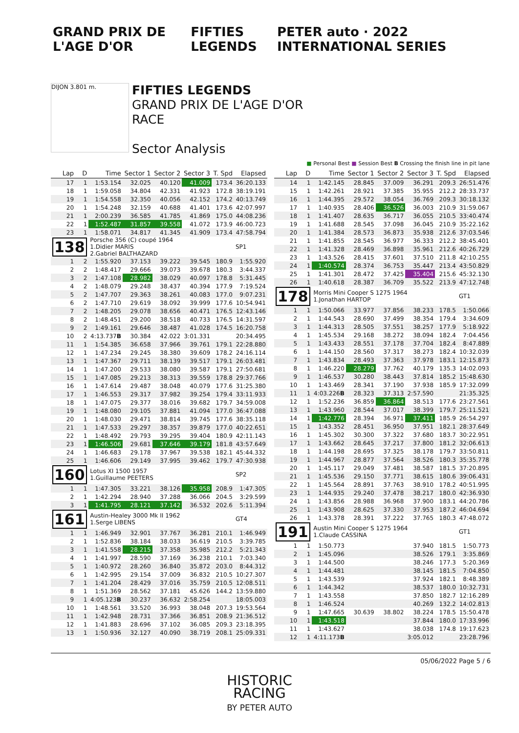GRAND PRIX DE L'AGE D'OR FIFTIES LEGENDS PETER auto · 2022 INTERNATIONAL SERIES
DIJON 3.801 m.
FIFTIES LEGENDS
GRAND PRIX DE L'AGE D'OR
RACE
Sector Analysis
■ Personal Best ■ Session Best B Crossing the finish line in pit lane
| Lap | D | Time | Sector 1 | Sector 2 | Sector 3 | T. Spd | Elapsed |
| --- | --- | --- | --- | --- | --- | --- | --- |
| 17 | 1 | 1:53.154 | 32.025 | 40.120 | 41.009 | 173.4 | 36:20.133 |
| 18 | 1 | 1:59.058 | 34.804 | 42.331 | 41.923 | 172.8 | 38:19.191 |
| 19 | 1 | 1:54.558 | 32.350 | 40.056 | 42.152 | 174.2 | 40:13.749 |
| 20 | 1 | 1:54.248 | 32.159 | 40.688 | 41.401 | 173.6 | 42:07.997 |
| 21 | 1 | 2:00.239 | 36.585 | 41.785 | 41.869 | 175.0 | 44:08.236 |
| 22 | 1 | 1:52.487 | 31.857 | 39.558 | 41.072 | 173.9 | 46:00.723 |
| 23 | 1 | 1:58.071 | 34.817 | 41.345 | 41.909 | 173.4 | 47:58.794 |
| 138 | | Porsche 356 (C) coupé 1964 1.Didier MARIS 2.Gabriel BALTHAZARD | | | | | SP1 |
| 1 | 2 | 1:55.920 | 37.153 | 39.222 | 39.545 | 180.9 | 1:55.920 |
| 2 | 2 | 1:48.417 | 29.666 | 39.073 | 39.678 | 180.3 | 3:44.337 |
| 3 | 2 | 1:47.108 | 28.982 | 38.029 | 40.097 | 178.8 | 5:31.445 |
| 4 | 2 | 1:48.079 | 29.248 | 38.437 | 40.394 | 177.9 | 7:19.524 |
| 5 | 2 | 1:47.707 | 29.363 | 38.261 | 40.083 | 177.0 | 9:07.231 |
| 6 | 2 | 1:47.710 | 29.619 | 38.092 | 39.999 | 177.6 | 10:54.941 |
| 7 | 2 | 1:48.205 | 29.078 | 38.656 | 40.471 | 176.5 | 12:43.146 |
| 8 | 2 | 1:48.451 | 29.200 | 38.518 | 40.733 | 176.5 | 14:31.597 |
| 9 | 2 | 1:49.161 | 29.646 | 38.487 | 41.028 | 174.5 | 16:20.758 |
| 10 | 2 | 4:13.737 B | 30.384 | 42.022 | 3:01.331 | | 20:34.495 |
| 11 | 1 | 1:54.385 | 36.658 | 37.966 | 39.761 | 179.1 | 22:28.880 |
| 12 | 1 | 1:47.234 | 29.245 | 38.380 | 39.609 | 178.2 | 24:16.114 |
| 13 | 1 | 1:47.367 | 29.711 | 38.139 | 39.517 | 179.1 | 26:03.481 |
| 14 | 1 | 1:47.200 | 29.533 | 38.080 | 39.587 | 179.1 | 27:50.681 |
| 15 | 1 | 1:47.085 | 29.213 | 38.313 | 39.559 | 178.8 | 29:37.766 |
| 16 | 1 | 1:47.614 | 29.487 | 38.048 | 40.079 | 177.6 | 31:25.380 |
| 17 | 1 | 1:46.553 | 29.317 | 37.982 | 39.254 | 179.4 | 33:11.933 |
| 18 | 1 | 1:47.075 | 29.377 | 38.016 | 39.682 | 179.7 | 34:59.008 |
| 19 | 1 | 1:48.080 | 29.105 | 37.881 | 41.094 | 177.0 | 36:47.088 |
| 20 | 1 | 1:48.030 | 29.471 | 38.814 | 39.745 | 177.6 | 38:35.118 |
| 21 | 1 | 1:47.533 | 29.297 | 38.357 | 39.879 | 177.0 | 40:22.651 |
| 22 | 1 | 1:48.492 | 29.793 | 39.295 | 39.404 | 180.9 | 42:11.143 |
| 23 | 1 | 1:46.506 | 29.681 | 37.646 | 39.179 | 181.8 | 43:57.649 |
| 24 | 1 | 1:46.683 | 29.178 | 37.967 | 39.538 | 182.1 | 45:44.332 |
| 25 | 1 | 1:46.606 | 29.149 | 37.995 | 39.462 | 179.7 | 47:30.938 |
| 160 | | Lotus XI 1500 1957 1.Guillaume PEETERS | | | | | SP2 |
| 1 | 1 | 1:47.305 | 33.221 | 38.126 | 35.958 | 208.9 | 1:47.305 |
| 2 | 1 | 1:42.294 | 28.940 | 37.288 | 36.066 | 204.5 | 3:29.599 |
| 3 | 1 | 1:41.795 | 28.121 | 37.142 | 36.532 | 202.6 | 5:11.394 |
| 161 | | Austin-Healey 3000 Mk II 1962 1.Serge LIBENS | | | | | GT4 |
| 1 | 1 | 1:46.949 | 32.901 | 37.767 | 36.281 | 210.1 | 1:46.949 |
| 2 | 1 | 1:52.836 | 38.184 | 38.033 | 36.619 | 210.5 | 3:39.785 |
| 3 | 1 | 1:41.558 | 28.215 | 37.358 | 35.985 | 212.2 | 5:21.343 |
| 4 | 1 | 1:41.997 | 28.590 | 37.169 | 36.238 | 210.1 | 7:03.340 |
| 5 | 1 | 1:40.972 | 28.260 | 36.840 | 35.872 | 203.0 | 8:44.312 |
| 6 | 1 | 1:42.995 | 29.154 | 37.009 | 36.832 | 210.5 | 10:27.307 |
| 7 | 1 | 1:41.204 | 28.429 | 37.016 | 35.759 | 210.5 | 12:08.511 |
| 8 | 1 | 1:51.369 | 28.562 | 37.181 | 45.626 | 144.2 | 13:59.880 |
| 9 | 1 | 4:05.123 B | 30.237 | 36.632 | 2:58.254 | | 18:05.003 |
| 10 | 1 | 1:48.561 | 33.520 | 36.993 | 38.048 | 207.3 | 19:53.564 |
| 11 | 1 | 1:42.948 | 28.731 | 37.366 | 36.851 | 208.9 | 21:36.512 |
| 12 | 1 | 1:41.883 | 28.696 | 37.102 | 36.085 | 209.3 | 23:18.395 |
| 13 | 1 | 1:50.936 | 32.127 | 40.090 | 38.719 | 208.1 | 25:09.331 |
| Lap | D | Time | Sector 1 | Sector 2 | Sector 3 | T. Spd | Elapsed |
| --- | --- | --- | --- | --- | --- | --- | --- |
| 14 | 1 | 1:42.145 | 28.845 | 37.009 | 36.291 | 209.3 | 26:51.476 |
| 15 | 1 | 1:42.261 | 28.921 | 37.385 | 35.955 | 212.2 | 28:33.737 |
| 16 | 1 | 1:44.395 | 29.572 | 38.054 | 36.769 | 209.3 | 30:18.132 |
| 17 | 1 | 1:40.935 | 28.406 | 36.526 | 36.003 | 210.9 | 31:59.067 |
| 18 | 1 | 1:41.407 | 28.635 | 36.717 | 36.055 | 210.5 | 33:40.474 |
| 19 | 1 | 1:41.688 | 28.545 | 37.098 | 36.045 | 210.9 | 35:22.162 |
| 20 | 1 | 1:41.384 | 28.573 | 36.873 | 35.938 | 212.6 | 37:03.546 |
| 21 | 1 | 1:41.855 | 28.545 | 36.977 | 36.333 | 212.2 | 38:45.401 |
| 22 | 1 | 1:41.328 | 28.469 | 36.898 | 35.961 | 212.6 | 40:26.729 |
| 23 | 1 | 1:43.526 | 28.415 | 37.601 | 37.510 | 211.8 | 42:10.255 |
| 24 | 1 | 1:40.574 | 28.374 | 36.753 | 35.447 | 213.4 | 43:50.829 |
| 25 | 1 | 1:41.301 | 28.472 | 37.425 | 35.404 | 215.6 | 45:32.130 |
| 26 | 1 | 1:40.618 | 28.387 | 36.709 | 35.522 | 213.9 | 47:12.748 |
| 178 | | Morris Mini Cooper S 1275 1964 1.Jonathan HARTOP | | | | | GT1 |
| 1 | 1 | 1:50.066 | 33.977 | 37.856 | 38.233 | 178.5 | 1:50.066 |
| 2 | 1 | 1:44.543 | 28.690 | 37.499 | 38.354 | 179.4 | 3:34.609 |
| 3 | 1 | 1:44.313 | 28.505 | 37.551 | 38.257 | 177.9 | 5:18.922 |
| 4 | 1 | 1:45.534 | 29.168 | 38.272 | 38.094 | 182.4 | 7:04.456 |
| 5 | 1 | 1:43.433 | 28.551 | 37.178 | 37.704 | 182.4 | 8:47.889 |
| 6 | 1 | 1:44.150 | 28.560 | 37.317 | 38.273 | 182.4 | 10:32.039 |
| 7 | 1 | 1:43.834 | 28.493 | 37.363 | 37.978 | 183.1 | 12:15.873 |
| 8 | 1 | 1:46.220 | 28.279 | 37.762 | 40.179 | 135.3 | 14:02.093 |
| 9 | 1 | 1:46.537 | 30.280 | 38.443 | 37.814 | 185.2 | 15:48.630 |
| 10 | 1 | 1:43.469 | 28.341 | 37.190 | 37.938 | 185.9 | 17:32.099 |
| 11 | 1 | 4:03.226 B | 28.323 | 37.313 | 2:57.590 | | 21:35.325 |
| 12 | 1 | 1:52.236 | 36.859 | 36.864 | 38.513 | 177.6 | 23:27.561 |
| 13 | 1 | 1:43.960 | 28.544 | 37.017 | 38.399 | 179.7 | 25:11.521 |
| 14 | 1 | 1:42.776 | 28.394 | 36.971 | 37.411 | 185.9 | 26:54.297 |
| 15 | 1 | 1:43.352 | 28.451 | 36.950 | 37.951 | 182.1 | 28:37.649 |
| 16 | 1 | 1:45.302 | 30.300 | 37.322 | 37.680 | 183.7 | 30:22.951 |
| 17 | 1 | 1:43.662 | 28.645 | 37.217 | 37.800 | 181.2 | 32:06.613 |
| 18 | 1 | 1:44.198 | 28.695 | 37.325 | 38.178 | 179.7 | 33:50.811 |
| 19 | 1 | 1:44.967 | 28.877 | 37.564 | 38.526 | 180.3 | 35:35.778 |
| 20 | 1 | 1:45.117 | 29.049 | 37.481 | 38.587 | 181.5 | 37:20.895 |
| 21 | 1 | 1:45.536 | 29.150 | 37.771 | 38.615 | 180.6 | 39:06.431 |
| 22 | 1 | 1:45.564 | 28.891 | 37.763 | 38.910 | 178.2 | 40:51.995 |
| 23 | 1 | 1:44.935 | 29.240 | 37.478 | 38.217 | 180.0 | 42:36.930 |
| 24 | 1 | 1:43.856 | 28.988 | 36.968 | 37.900 | 183.1 | 44:20.786 |
| 25 | 1 | 1:43.908 | 28.625 | 37.330 | 37.953 | 187.2 | 46:04.694 |
| 26 | 1 | 1:43.378 | 28.391 | 37.222 | 37.765 | 180.3 | 47:48.072 |
| 191 | | Austin Mini Cooper S 1275 1964 1.Claude CASSINA | | | | | GT1 |
| 1 | 1 | 1:50.773 | | | 37.940 | 181.5 | 1:50.773 |
| 2 | 1 | 1:45.096 | | | 38.526 | 179.1 | 3:35.869 |
| 3 | 1 | 1:44.500 | | | 38.246 | 177.3 | 5:20.369 |
| 4 | 1 | 1:44.481 | | | 38.145 | 181.5 | 7:04.850 |
| 5 | 1 | 1:43.539 | | | 37.924 | 182.1 | 8:48.389 |
| 6 | 1 | 1:44.342 | | | 38.537 | 180.0 | 10:32.731 |
| 7 | 1 | 1:43.558 | | | 37.850 | 182.7 | 12:16.289 |
| 8 | 1 | 1:46.524 | | | 40.269 | 132.2 | 14:02.813 |
| 9 | 1 | 1:47.665 | 30.639 | 38.802 | 38.224 | 178.5 | 15:50.478 |
| 10 | 1 | 1:43.518 | | | 37.844 | 180.0 | 17:33.996 |
| 11 | 1 | 1:43.627 | | | 38.038 | 174.8 | 19:17.623 |
| 12 | 1 | 4:11.173 B | | | 3:05.012 | | 23:28.796 |
05/06/2022 Page 5 / 6
HISTORIC
RACING
BY PETER AUTO